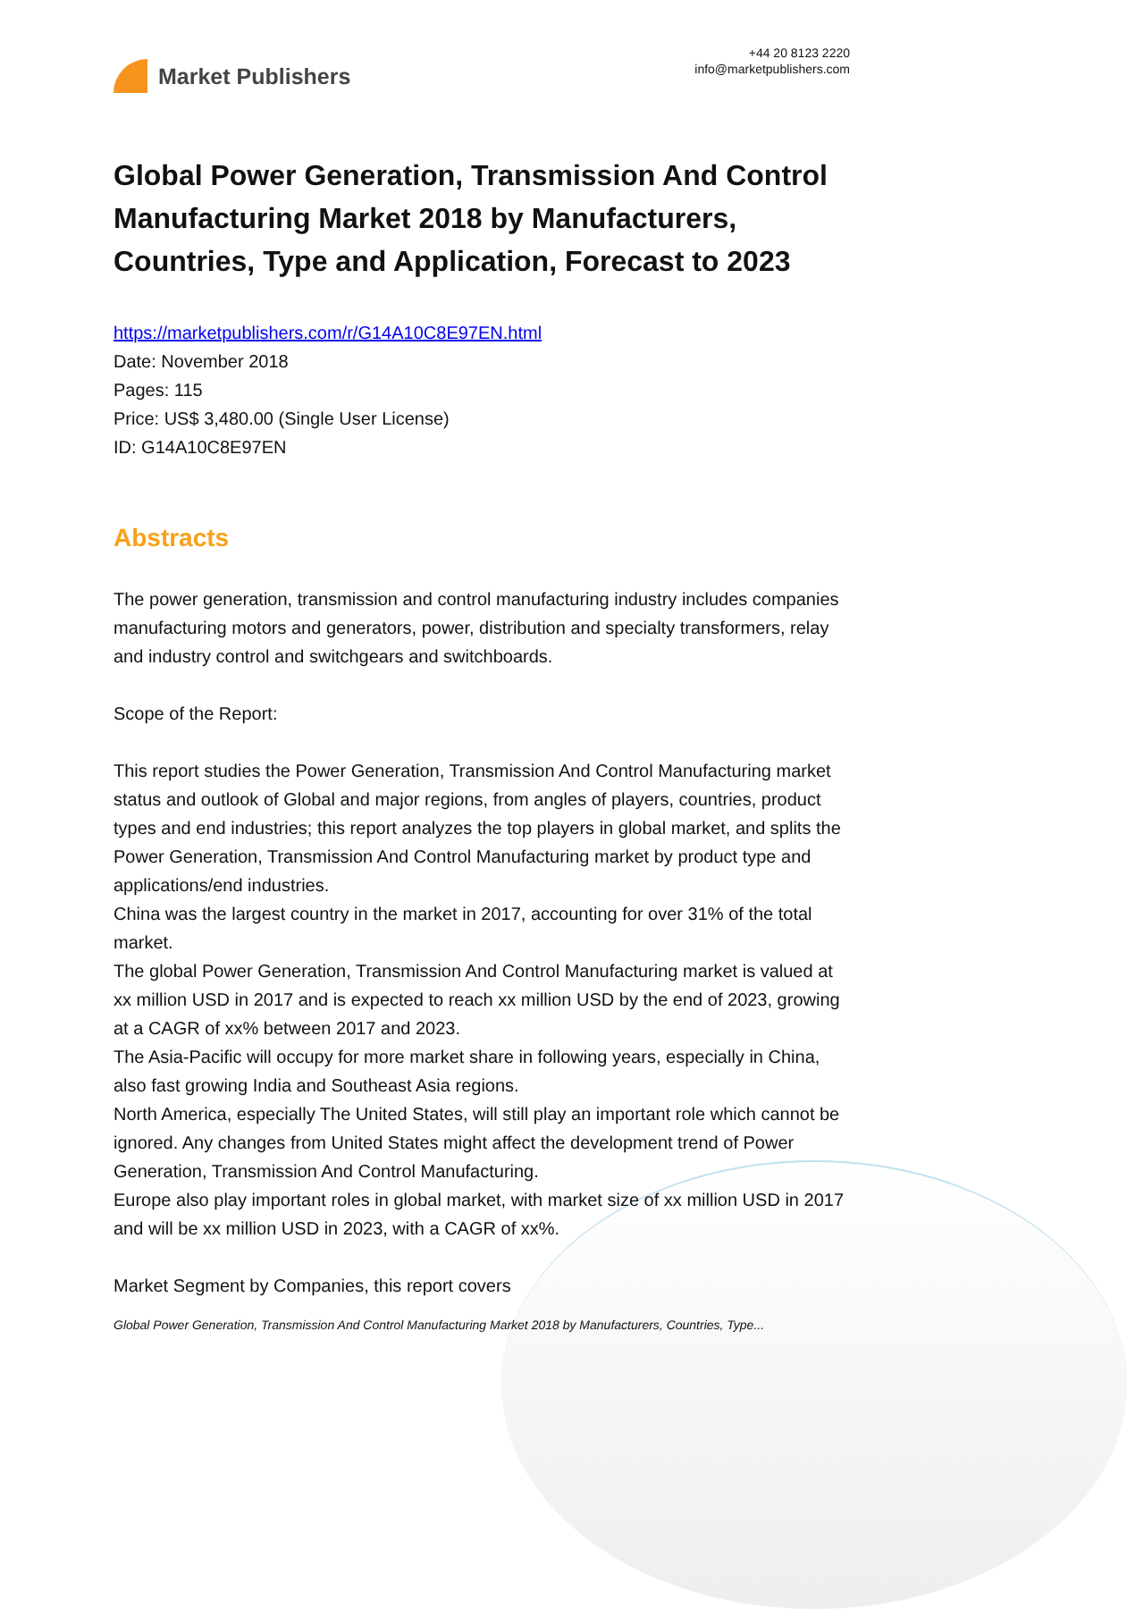Market Publishers
+44 20 8123 2220
info@marketpublishers.com
Global Power Generation, Transmission And Control Manufacturing Market 2018 by Manufacturers, Countries, Type and Application, Forecast to 2023
https://marketpublishers.com/r/G14A10C8E97EN.html
Date: November 2018
Pages: 115
Price: US$ 3,480.00 (Single User License)
ID: G14A10C8E97EN
Abstracts
The power generation, transmission and control manufacturing industry includes companies manufacturing motors and generators, power, distribution and specialty transformers, relay and industry control and switchgears and switchboards.
Scope of the Report:
This report studies the Power Generation, Transmission And Control Manufacturing market status and outlook of Global and major regions, from angles of players, countries, product types and end industries; this report analyzes the top players in global market, and splits the Power Generation, Transmission And Control Manufacturing market by product type and applications/end industries.
China was the largest country in the market in 2017, accounting for over 31% of the total market.
The global Power Generation, Transmission And Control Manufacturing market is valued at xx million USD in 2017 and is expected to reach xx million USD by the end of 2023, growing at a CAGR of xx% between 2017 and 2023.
The Asia-Pacific will occupy for more market share in following years, especially in China, also fast growing India and Southeast Asia regions.
North America, especially The United States, will still play an important role which cannot be ignored. Any changes from United States might affect the development trend of Power Generation, Transmission And Control Manufacturing.
Europe also play important roles in global market, with market size of xx million USD in 2017 and will be xx million USD in 2023, with a CAGR of xx%.
Market Segment by Companies, this report covers
Global Power Generation, Transmission And Control Manufacturing Market 2018 by Manufacturers, Countries, Type...